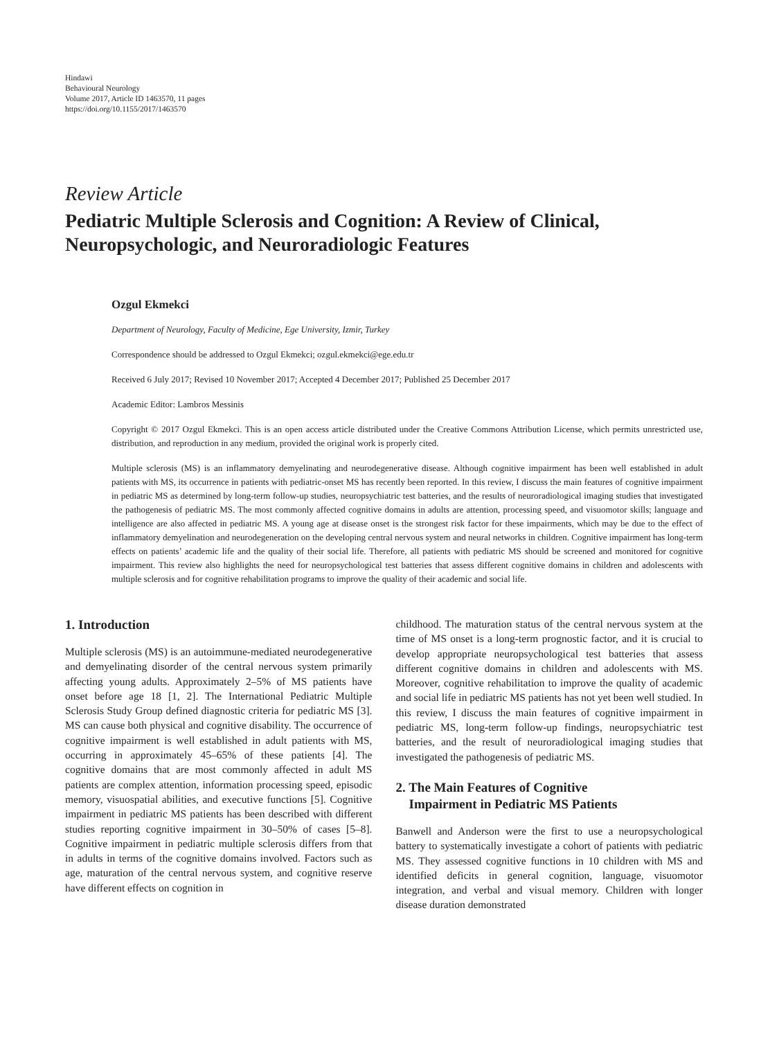Hindawi
Behavioural Neurology
Volume 2017, Article ID 1463570, 11 pages
https://doi.org/10.1155/2017/1463570
Review Article
Pediatric Multiple Sclerosis and Cognition: A Review of Clinical, Neuropsychologic, and Neuroradiologic Features
Ozgul Ekmekci
Department of Neurology, Faculty of Medicine, Ege University, Izmir, Turkey
Correspondence should be addressed to Ozgul Ekmekci; ozgul.ekmekci@ege.edu.tr
Received 6 July 2017; Revised 10 November 2017; Accepted 4 December 2017; Published 25 December 2017
Academic Editor: Lambros Messinis
Copyright © 2017 Ozgul Ekmekci. This is an open access article distributed under the Creative Commons Attribution License, which permits unrestricted use, distribution, and reproduction in any medium, provided the original work is properly cited.
Multiple sclerosis (MS) is an inflammatory demyelinating and neurodegenerative disease. Although cognitive impairment has been well established in adult patients with MS, its occurrence in patients with pediatric-onset MS has recently been reported. In this review, I discuss the main features of cognitive impairment in pediatric MS as determined by long-term follow-up studies, neuropsychiatric test batteries, and the results of neuroradiological imaging studies that investigated the pathogenesis of pediatric MS. The most commonly affected cognitive domains in adults are attention, processing speed, and visuomotor skills; language and intelligence are also affected in pediatric MS. A young age at disease onset is the strongest risk factor for these impairments, which may be due to the effect of inflammatory demyelination and neurodegeneration on the developing central nervous system and neural networks in children. Cognitive impairment has long-term effects on patients’ academic life and the quality of their social life. Therefore, all patients with pediatric MS should be screened and monitored for cognitive impairment. This review also highlights the need for neuropsychological test batteries that assess different cognitive domains in children and adolescents with multiple sclerosis and for cognitive rehabilitation programs to improve the quality of their academic and social life.
1. Introduction
Multiple sclerosis (MS) is an autoimmune-mediated neurodegenerative and demyelinating disorder of the central nervous system primarily affecting young adults. Approximately 2–5% of MS patients have onset before age 18 [1, 2]. The International Pediatric Multiple Sclerosis Study Group defined diagnostic criteria for pediatric MS [3]. MS can cause both physical and cognitive disability. The occurrence of cognitive impairment is well established in adult patients with MS, occurring in approximately 45–65% of these patients [4]. The cognitive domains that are most commonly affected in adult MS patients are complex attention, information processing speed, episodic memory, visuospatial abilities, and executive functions [5]. Cognitive impairment in pediatric MS patients has been described with different studies reporting cognitive impairment in 30–50% of cases [5–8]. Cognitive impairment in pediatric multiple sclerosis differs from that in adults in terms of the cognitive domains involved. Factors such as age, maturation of the central nervous system, and cognitive reserve have different effects on cognition in
childhood. The maturation status of the central nervous system at the time of MS onset is a long-term prognostic factor, and it is crucial to develop appropriate neuropsychological test batteries that assess different cognitive domains in children and adolescents with MS. Moreover, cognitive rehabilitation to improve the quality of academic and social life in pediatric MS patients has not yet been well studied. In this review, I discuss the main features of cognitive impairment in pediatric MS, long-term follow-up findings, neuropsychiatric test batteries, and the result of neuroradiological imaging studies that investigated the pathogenesis of pediatric MS.
2. The Main Features of Cognitive
Impairment in Pediatric MS Patients
Banwell and Anderson were the first to use a neuropsychological battery to systematically investigate a cohort of patients with pediatric MS. They assessed cognitive functions in 10 children with MS and identified deficits in general cognition, language, visuomotor integration, and verbal and visual memory. Children with longer disease duration demonstrated